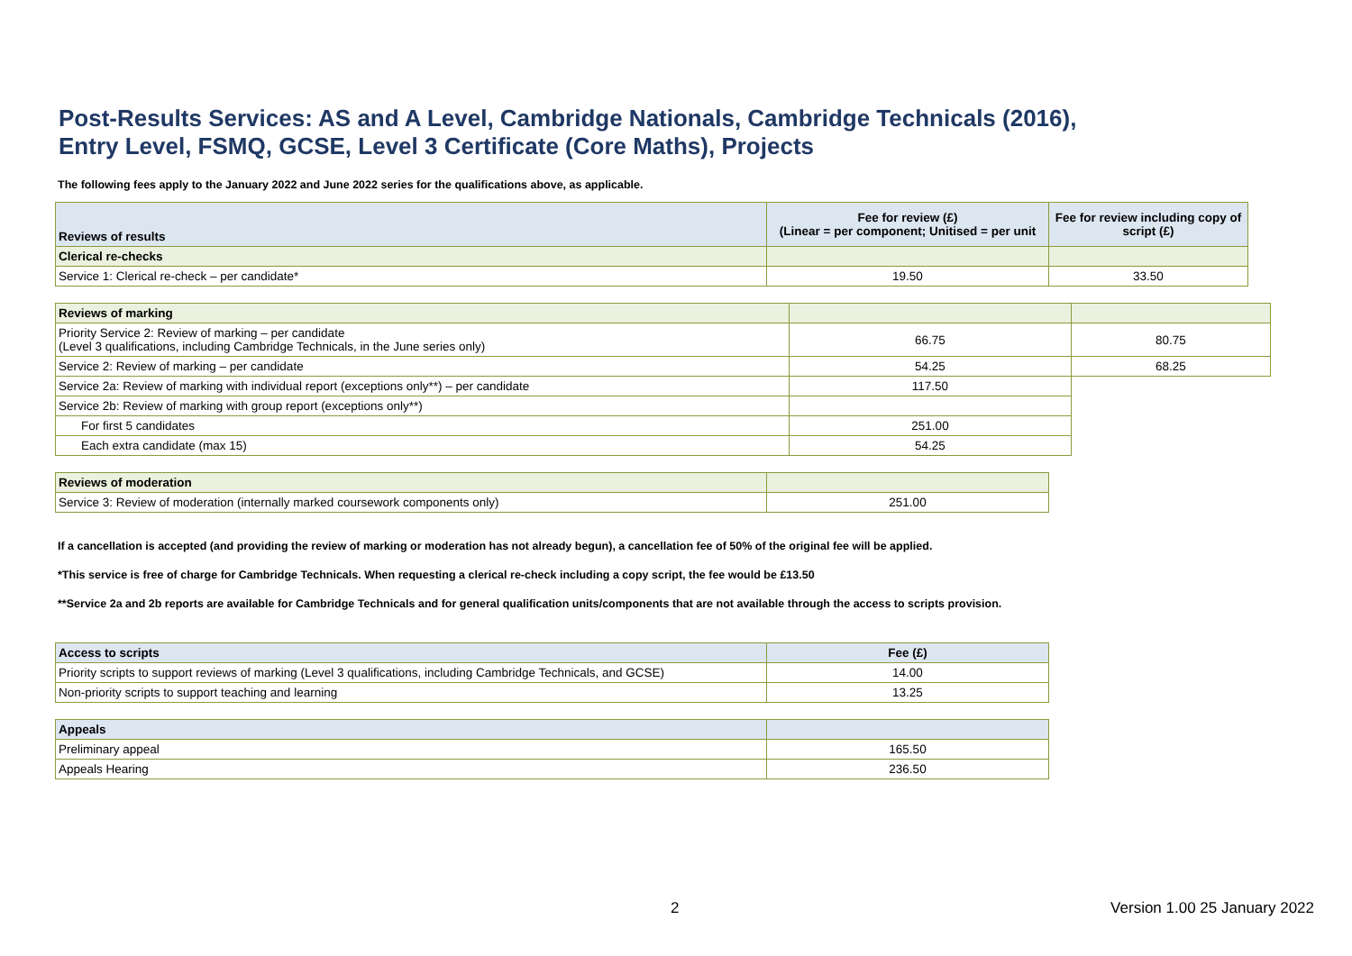Post-Results Services: AS and A Level, Cambridge Nationals, Cambridge Technicals (2016),
Entry Level, FSMQ, GCSE, Level 3 Certificate (Core Maths), Projects
The following fees apply to the January 2022 and June 2022 series for the qualifications above, as applicable.
| Reviews of results | Fee for review (£) (Linear = per component; Unitised = per unit | Fee for review including copy of script (£) |
| --- | --- | --- |
| Clerical re-checks | | |
| Service 1: Clerical re-check – per candidate* | 19.50 | 33.50 |
| Reviews of marking | | |
| Priority Service 2: Review of marking – per candidate (Level 3 qualifications, including Cambridge Technicals, in the June series only) | 66.75 | 80.75 |
| Service 2: Review of marking – per candidate | 54.25 | 68.25 |
| Service 2a: Review of marking with individual report (exceptions only**) – per candidate | 117.50 | |
| Service 2b: Review of marking with group report (exceptions only**) | | |
| For first 5 candidates | 251.00 | |
| Each extra candidate (max 15) | 54.25 | |
| Reviews of moderation | |
| Service 3: Review of moderation (internally marked coursework components only) | 251.00 |
If a cancellation is accepted (and providing the review of marking or moderation has not already begun), a cancellation fee of 50% of the original fee will be applied.
*This service is free of charge for Cambridge Technicals. When requesting a clerical re-check including a copy script, the fee would be £13.50
**Service 2a and 2b reports are available for Cambridge Technicals and for general qualification units/components that are not available through the access to scripts provision.
| Access to scripts | Fee (£) |
| --- | --- |
| Priority scripts to support reviews of marking (Level 3 qualifications, including Cambridge Technicals, and GCSE) | 14.00 |
| Non-priority scripts to support teaching and learning | 13.25 |
| Appeals | |
| Preliminary appeal | 165.50 |
| Appeals Hearing | 236.50 |
2 Version 1.00 25 January 2022